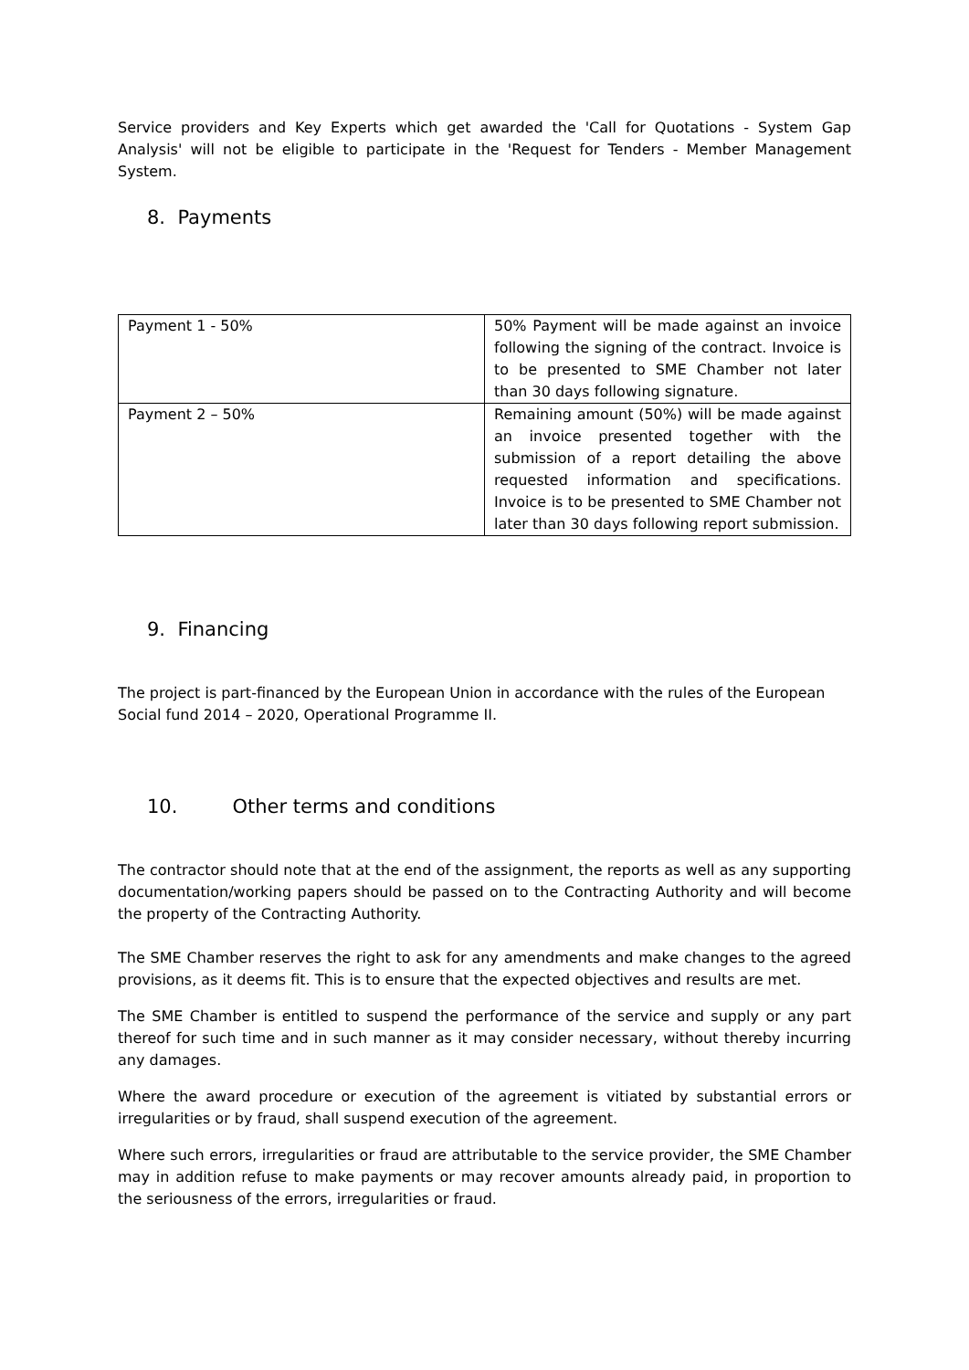Service providers and Key Experts which get awarded the 'Call for Quotations - System Gap Analysis' will not be eligible to participate in the 'Request for Tenders - Member Management System.
8. Payments
| Payment 1 - 50% | 50% Payment will be made against an invoice following the signing of the contract. Invoice is to be presented to SME Chamber not later than 30 days following signature. |
| Payment 2 – 50% | Remaining amount (50%) will be made against an invoice presented together with the submission of a report detailing the above requested information and specifications. Invoice is to be presented to SME Chamber not later than 30 days following report submission. |
9. Financing
The project is part-financed by the European Union in accordance with the rules of the European Social fund 2014 – 2020, Operational Programme II.
10. Other terms and conditions
The contractor should note that at the end of the assignment, the reports as well as any supporting documentation/working papers should be passed on to the Contracting Authority and will become the property of the Contracting Authority.
The SME Chamber reserves the right to ask for any amendments and make changes to the agreed provisions, as it deems fit. This is to ensure that the expected objectives and results are met.
The SME Chamber is entitled to suspend the performance of the service and supply or any part thereof for such time and in such manner as it may consider necessary, without thereby incurring any damages.
Where the award procedure or execution of the agreement is vitiated by substantial errors or irregularities or by fraud, shall suspend execution of the agreement.
Where such errors, irregularities or fraud are attributable to the service provider, the SME Chamber may in addition refuse to make payments or may recover amounts already paid, in proportion to the seriousness of the errors, irregularities or fraud.